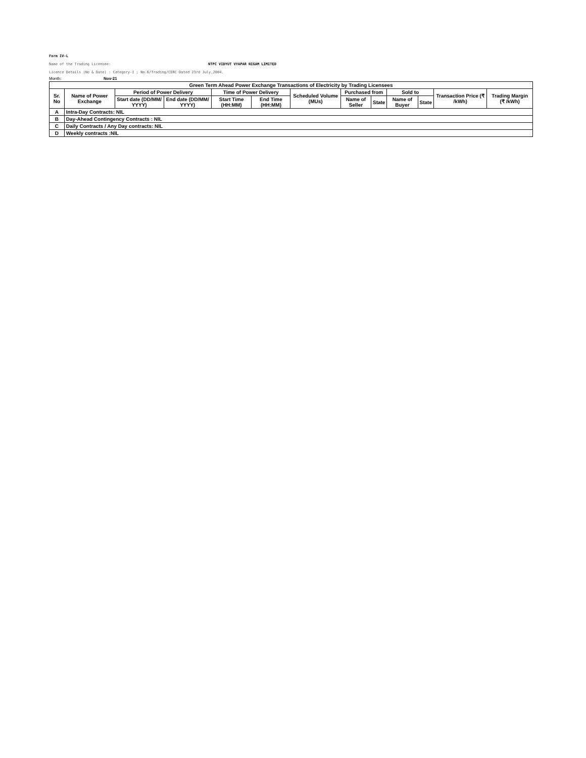Form IV-L
Name of the Trading Licensee: NTPC VIDYUT VYAPAR NIGAM LIMITED
Licence Details (No & Date) : Category-I ; No.6/Trading/CERC Dated 23rd July,2004.
Month: Nov-21
| Green Term Ahead Power Exchange Transactions of Electricity by Trading Licensees | | | | | | | | | | | | |
| --- | --- | --- | --- | --- | --- | --- | --- | --- | --- | --- | --- | --- |
| Sr. No | Name of Power Exchange | Period of Power Delivery | | Time of Power Delivery | | Scheduled Volume (MUs) | Purchased from | | Sold to | | Transaction Price (₹ /kWh) | Trading Margin (₹ /kWh) |
| | | Start date (DD/MM/ YYYY) | End date (DD/MM/ YYYY) | Start Time (HH:MM) | End Time (HH:MM) | | Name of Seller | State | Name of Buyer | State | | |
| A | Intra-Day Contracts: NIL | | | | | | | | | | | |
| B | Day-Ahead Contingency Contracts : NIL | | | | | | | | | | | |
| C | Daily Contracts / Any Day contracts: NIL | | | | | | | | | | | |
| D | Weekly contracts :NIL | | | | | | | | | | | |